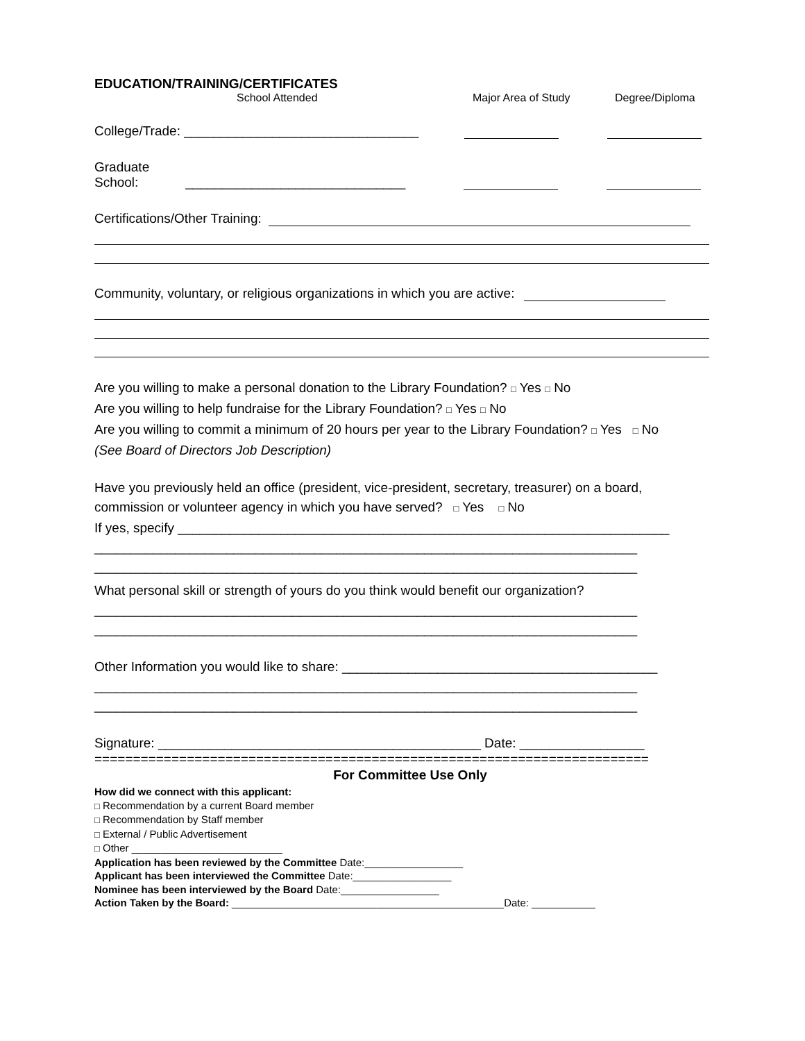EDUCATION/TRAINING/CERTIFICATES
School Attended Major Area of Study Degree/Diploma
College/Trade: ________________________________
Graduate
School: ______________________________
Certifications/Other Training:
Community, voluntary, or religious organizations in which you are active:
Are you willing to make a personal donation to the Library Foundation? □ Yes □ No
Are you willing to help fundraise for the Library Foundation? □ Yes □ No
Are you willing to commit a minimum of 20 hours per year to the Library Foundation? □ Yes □ No
(See Board of Directors Job Description)
Have you previously held an office (president, vice-president, secretary, treasurer) on a board,
commission or volunteer agency in which you have served? □ Yes □ No
If yes, specify ___________________________________________________________________
__________________________________________________________________________
__________________________________________________________________________
What personal skill or strength of yours do you think would benefit our organization?
__________________________________________________________________________
__________________________________________________________________________
Other Information you would like to share: ___________________________________________
__________________________________________________________________________
__________________________________________________________________________
Signature: ____________________________________________ Date: _________________
========================================================================
For Committee Use Only
How did we connect with this applicant:
□ Recommendation by a current Board member
□ Recommendation by Staff member
□ External / Public Advertisement
□ Other __________________________
Application has been reviewed by the Committee Date:_________________
Applicant has been interviewed the Committee Date:_________________
Nominee has been interviewed by the Board Date:_________________
Action Taken by the Board: _______________________________________________Date: ___________